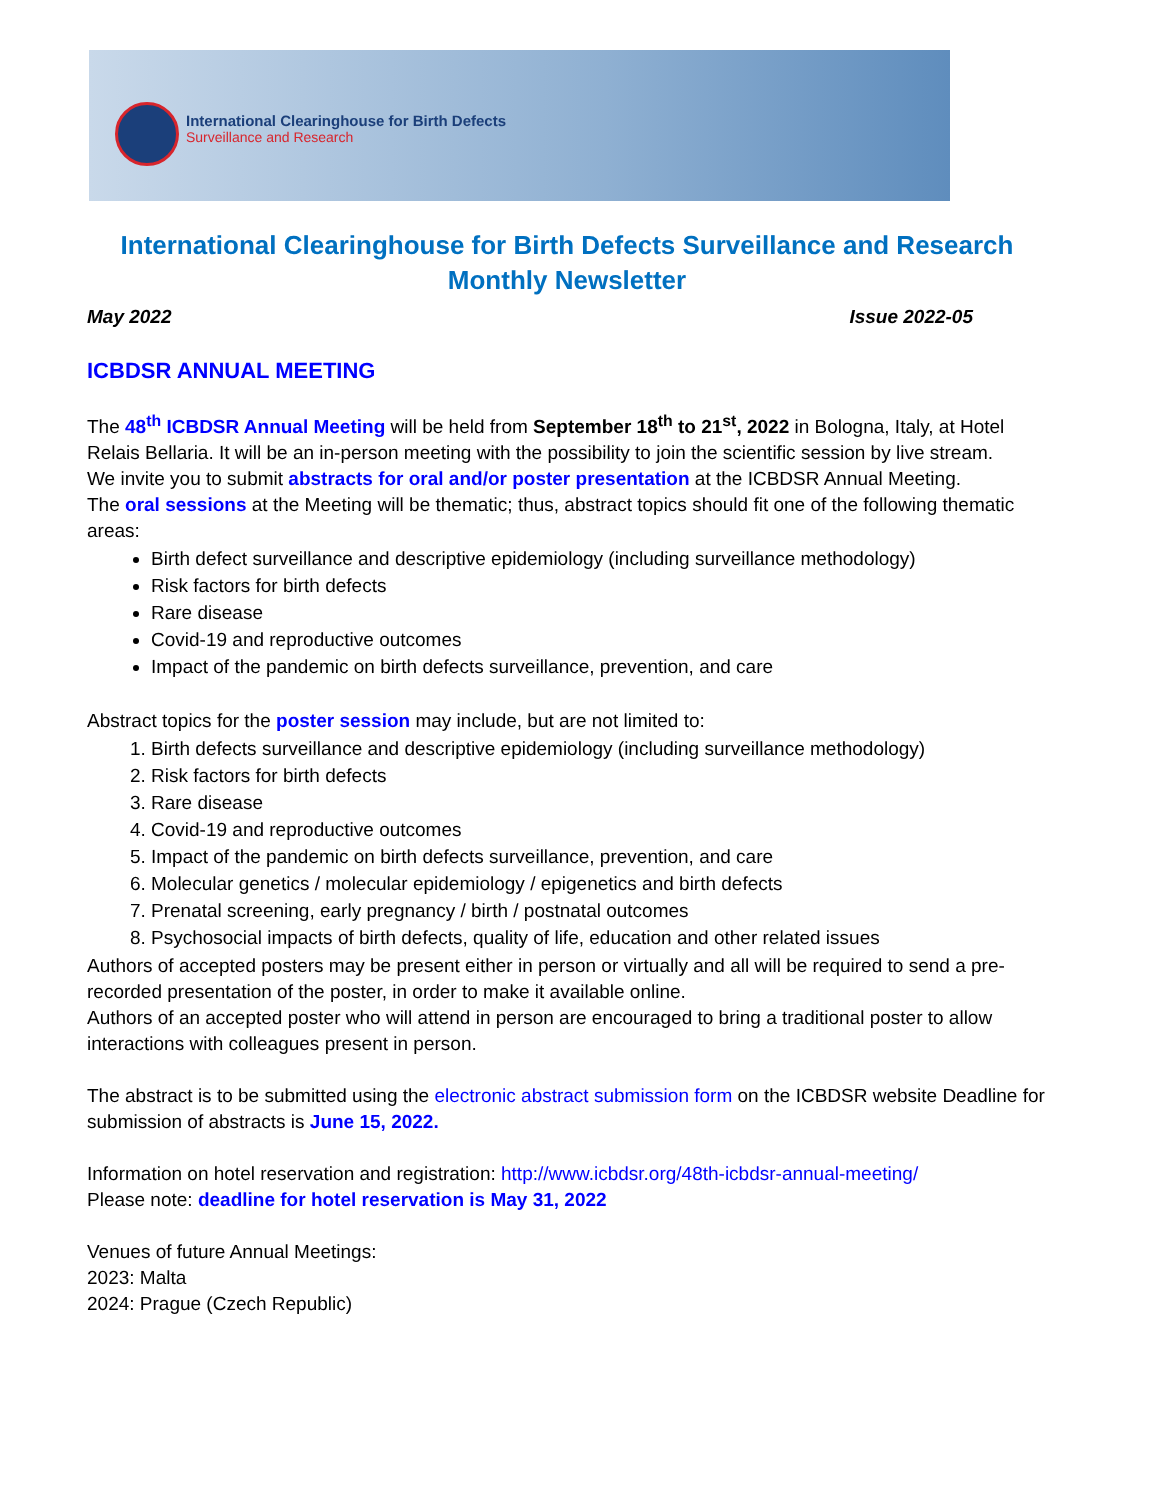International Clearinghouse for Birth Defects
Surveillance and Research
International Clearinghouse for Birth Defects Surveillance and Research
Monthly Newsletter
May 2022 Issue 2022-05
ICBDSR ANNUAL MEETING
The 48<sup>th</sup> ICBDSR Annual Meeting will be held from September 18<sup>th</sup> to 21<sup>st</sup>, 2022 in Bologna, Italy, at Hotel Relais Bellaria. It will be an in-person meeting with the possibility to join the scientific session by live stream.
We invite you to submit abstracts for oral and/or poster presentation at the ICBDSR Annual Meeting.
The oral sessions at the Meeting will be thematic; thus, abstract topics should fit one of the following thematic areas:
Birth defect surveillance and descriptive epidemiology (including surveillance methodology)
Risk factors for birth defects
Rare disease
Covid-19 and reproductive outcomes
Impact of the pandemic on birth defects surveillance, prevention, and care
Abstract topics for the poster session may include, but are not limited to:
1. Birth defects surveillance and descriptive epidemiology (including surveillance methodology)
2. Risk factors for birth defects
3. Rare disease
4. Covid-19 and reproductive outcomes
5. Impact of the pandemic on birth defects surveillance, prevention, and care
6. Molecular genetics / molecular epidemiology / epigenetics and birth defects
7. Prenatal screening, early pregnancy / birth / postnatal outcomes
8. Psychosocial impacts of birth defects, quality of life, education and other related issues
Authors of accepted posters may be present either in person or virtually and all will be required to send a pre-recorded presentation of the poster, in order to make it available online.
Authors of an accepted poster who will attend in person are encouraged to bring a traditional poster to allow interactions with colleagues present in person.
The abstract is to be submitted using the electronic abstract submission form on the ICBDSR website Deadline for submission of abstracts is June 15, 2022.
Information on hotel reservation and registration: http://www.icbdsr.org/48th-icbdsr-annual-meeting/
Please note: deadline for hotel reservation is May 31, 2022
Venues of future Annual Meetings:
2023: Malta
2024: Prague (Czech Republic)